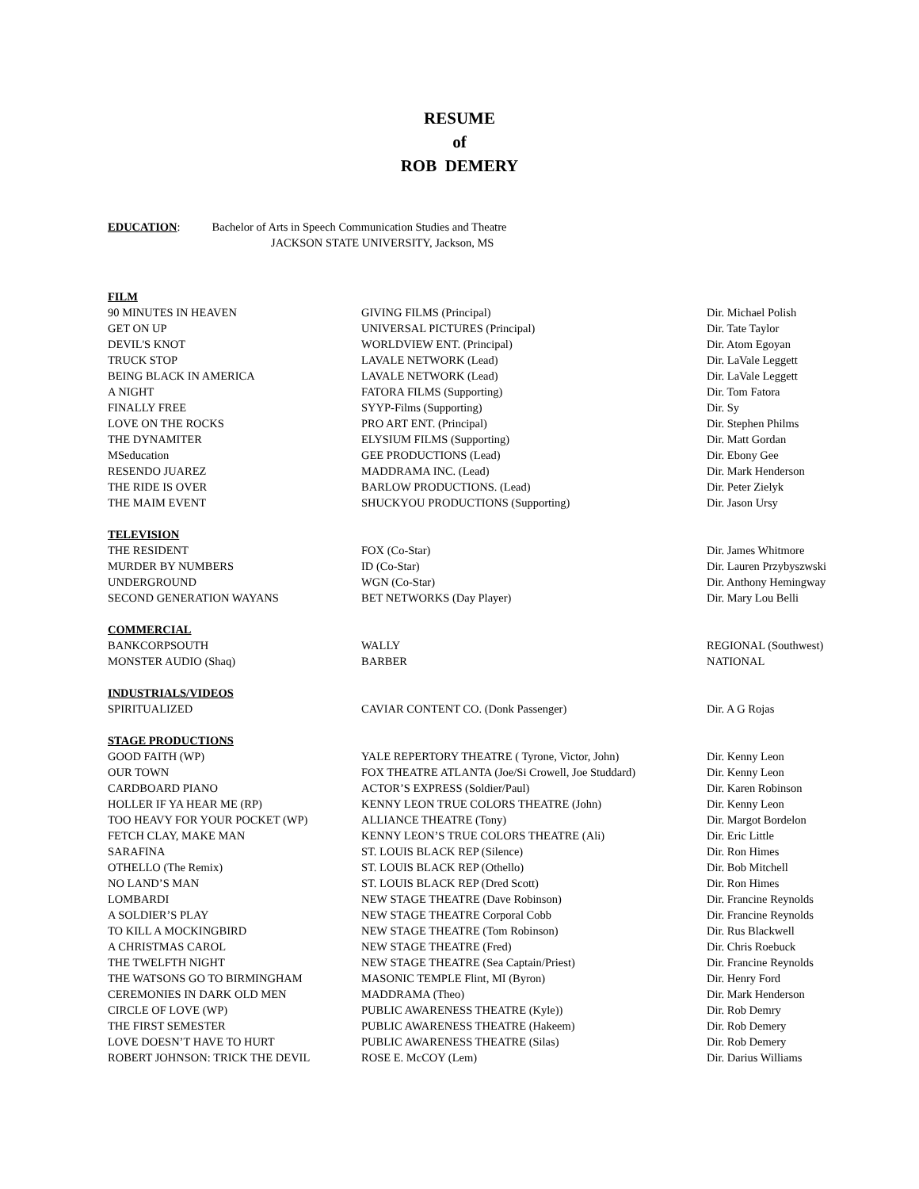RESUME
of
ROB DEMERY
EDUCATION: Bachelor of Arts in Speech Communication Studies and Theatre
JACKSON STATE UNIVERSITY, Jackson, MS
| FILM | | |
| 90 MINUTES IN HEAVEN | GIVING FILMS (Principal) | Dir. Michael Polish |
| GET ON UP | UNIVERSAL PICTURES (Principal) | Dir. Tate Taylor |
| DEVIL'S KNOT | WORLDVIEW ENT. (Principal) | Dir. Atom Egoyan |
| TRUCK STOP | LAVALE NETWORK (Lead) | Dir. LaVale Leggett |
| BEING BLACK IN AMERICA | LAVALE NETWORK (Lead) | Dir. LaVale Leggett |
| A NIGHT | FATORA FILMS (Supporting) | Dir. Tom Fatora |
| FINALLY FREE | SYYP-Films (Supporting) | Dir. Sy |
| LOVE ON THE ROCKS | PRO ART ENT. (Principal) | Dir. Stephen Philms |
| THE DYNAMITER | ELYSIUM FILMS (Supporting) | Dir. Matt Gordan |
| MSeducation | GEE PRODUCTIONS (Lead) | Dir. Ebony Gee |
| RESENDO JUAREZ | MADDRAMA INC. (Lead) | Dir. Mark Henderson |
| THE RIDE IS OVER | BARLOW PRODUCTIONS. (Lead) | Dir. Peter Zielyk |
| THE MAIM EVENT | SHUCKYOU PRODUCTIONS (Supporting) | Dir. Jason Ursy |
| TELEVISION | | |
| THE RESIDENT | FOX (Co-Star) | Dir. James Whitmore |
| MURDER BY NUMBERS | ID (Co-Star) | Dir. Lauren Przybyszwski |
| UNDERGROUND | WGN (Co-Star) | Dir. Anthony Hemingway |
| SECOND GENERATION WAYANS | BET NETWORKS (Day Player) | Dir. Mary Lou Belli |
| COMMERCIAL | | |
| BANKCORPSOUTH | WALLY | REGIONAL (Southwest) |
| MONSTER AUDIO (Shaq) | BARBER | NATIONAL |
| INDUSTRIALS/VIDEOS | | |
| SPIRITUALIZED | CAVIAR CONTENT CO. (Donk Passenger) | Dir. A G Rojas |
| STAGE PRODUCTIONS | | |
| GOOD FAITH (WP) | YALE REPERTORY THEATRE ( Tyrone, Victor, John) | Dir. Kenny Leon |
| OUR TOWN | FOX THEATRE ATLANTA (Joe/Si Crowell, Joe Studdard) | Dir. Kenny Leon |
| CARDBOARD PIANO | ACTOR’S EXPRESS (Soldier/Paul) | Dir. Karen Robinson |
| HOLLER IF YA HEAR ME (RP) | KENNY LEON TRUE COLORS THEATRE (John) | Dir. Kenny Leon |
| TOO HEAVY FOR YOUR POCKET (WP) | ALLIANCE THEATRE (Tony) | Dir. Margot Bordelon |
| FETCH CLAY, MAKE MAN | KENNY LEON’S TRUE COLORS THEATRE (Ali) | Dir. Eric Little |
| SARAFINA | ST. LOUIS BLACK REP (Silence) | Dir. Ron Himes |
| OTHELLO (The Remix) | ST. LOUIS BLACK REP (Othello) | Dir. Bob Mitchell |
| NO LAND’S MAN | ST. LOUIS BLACK REP (Dred Scott) | Dir. Ron Himes |
| LOMBARDI | NEW STAGE THEATRE (Dave Robinson) | Dir. Francine Reynolds |
| A SOLDIER’S PLAY | NEW STAGE THEATRE Corporal Cobb | Dir. Francine Reynolds |
| TO KILL A MOCKINGBIRD | NEW STAGE THEATRE (Tom Robinson) | Dir. Rus Blackwell |
| A CHRISTMAS CAROL | NEW STAGE THEATRE (Fred) | Dir. Chris Roebuck |
| THE TWELFTH NIGHT | NEW STAGE THEATRE (Sea Captain/Priest) | Dir. Francine Reynolds |
| THE WATSONS GO TO BIRMINGHAM | MASONIC TEMPLE Flint, MI (Byron) | Dir. Henry Ford |
| CEREMONIES IN DARK OLD MEN | MADDRAMA (Theo) | Dir. Mark Henderson |
| CIRCLE OF LOVE (WP) | PUBLIC AWARENESS THEATRE (Kyle)) | Dir. Rob Demry |
| THE FIRST SEMESTER | PUBLIC AWARENESS THEATRE (Hakeem) | Dir. Rob Demery |
| LOVE DOESN’T HAVE TO HURT | PUBLIC AWARENESS THEATRE (Silas) | Dir. Rob Demery |
| ROBERT JOHNSON: TRICK THE DEVIL | ROSE E. McCOY (Lem) | Dir. Darius Williams |